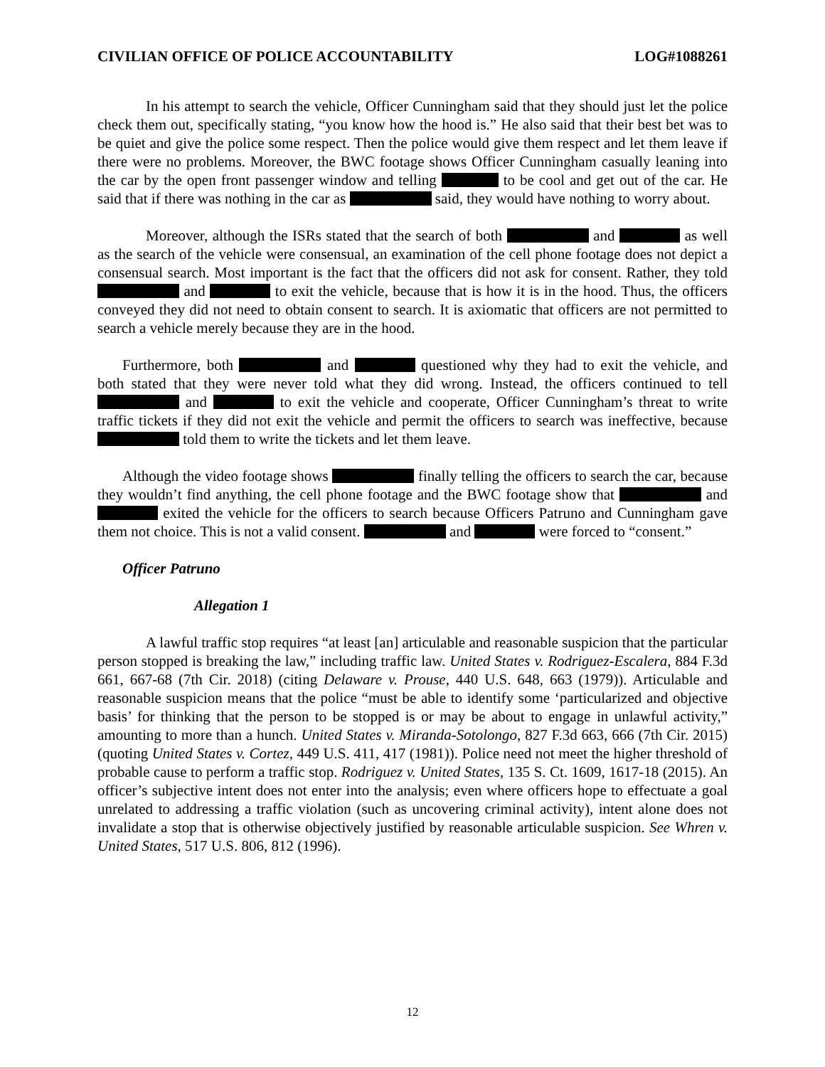CIVILIAN OFFICE OF POLICE ACCOUNTABILITY LOG#1088261
In his attempt to search the vehicle, Officer Cunningham said that they should just let the police check them out, specifically stating, “you know how the hood is.” He also said that their best bet was to be quiet and give the police some respect. Then the police would give them respect and let them leave if there were no problems. Moreover, the BWC footage shows Officer Cunningham casually leaning into the car by the open front passenger window and telling to be cool and get out of the car. He said that if there was nothing in the car as said, they would have nothing to worry about.
Moreover, although the ISRs stated that the search of both and as well as the search of the vehicle were consensual, an examination of the cell phone footage does not depict a consensual search. Most important is the fact that the officers did not ask for consent. Rather, they told and to exit the vehicle, because that is how it is in the hood. Thus, the officers conveyed they did not need to obtain consent to search. It is axiomatic that officers are not permitted to search a vehicle merely because they are in the hood.
Furthermore, both and questioned why they had to exit the vehicle, and both stated that they were never told what they did wrong. Instead, the officers continued to tell and to exit the vehicle and cooperate, Officer Cunningham’s threat to write traffic tickets if they did not exit the vehicle and permit the officers to search was ineffective, because told them to write the tickets and let them leave.
Although the video footage shows finally telling the officers to search the car, because they wouldn’t find anything, the cell phone footage and the BWC footage show that and exited the vehicle for the officers to search because Officers Patruno and Cunningham gave them not choice. This is not a valid consent. and were forced to “consent.”
Officer Patruno
Allegation 1
A lawful traffic stop requires “at least [an] articulable and reasonable suspicion that the particular person stopped is breaking the law,” including traffic law. United States v. Rodriguez-Escalera, 884 F.3d 661, 667-68 (7th Cir. 2018) (citing Delaware v. Prouse, 440 U.S. 648, 663 (1979)). Articulable and reasonable suspicion means that the police “must be able to identify some ‘particularized and objective basis’ for thinking that the person to be stopped is or may be about to engage in unlawful activity,” amounting to more than a hunch. United States v. Miranda-Sotolongo, 827 F.3d 663, 666 (7th Cir. 2015) (quoting United States v. Cortez, 449 U.S. 411, 417 (1981)). Police need not meet the higher threshold of probable cause to perform a traffic stop. Rodriguez v. United States, 135 S. Ct. 1609, 1617-18 (2015). An officer’s subjective intent does not enter into the analysis; even where officers hope to effectuate a goal unrelated to addressing a traffic violation (such as uncovering criminal activity), intent alone does not invalidate a stop that is otherwise objectively justified by reasonable articulable suspicion. See Whren v. United States, 517 U.S. 806, 812 (1996).
12